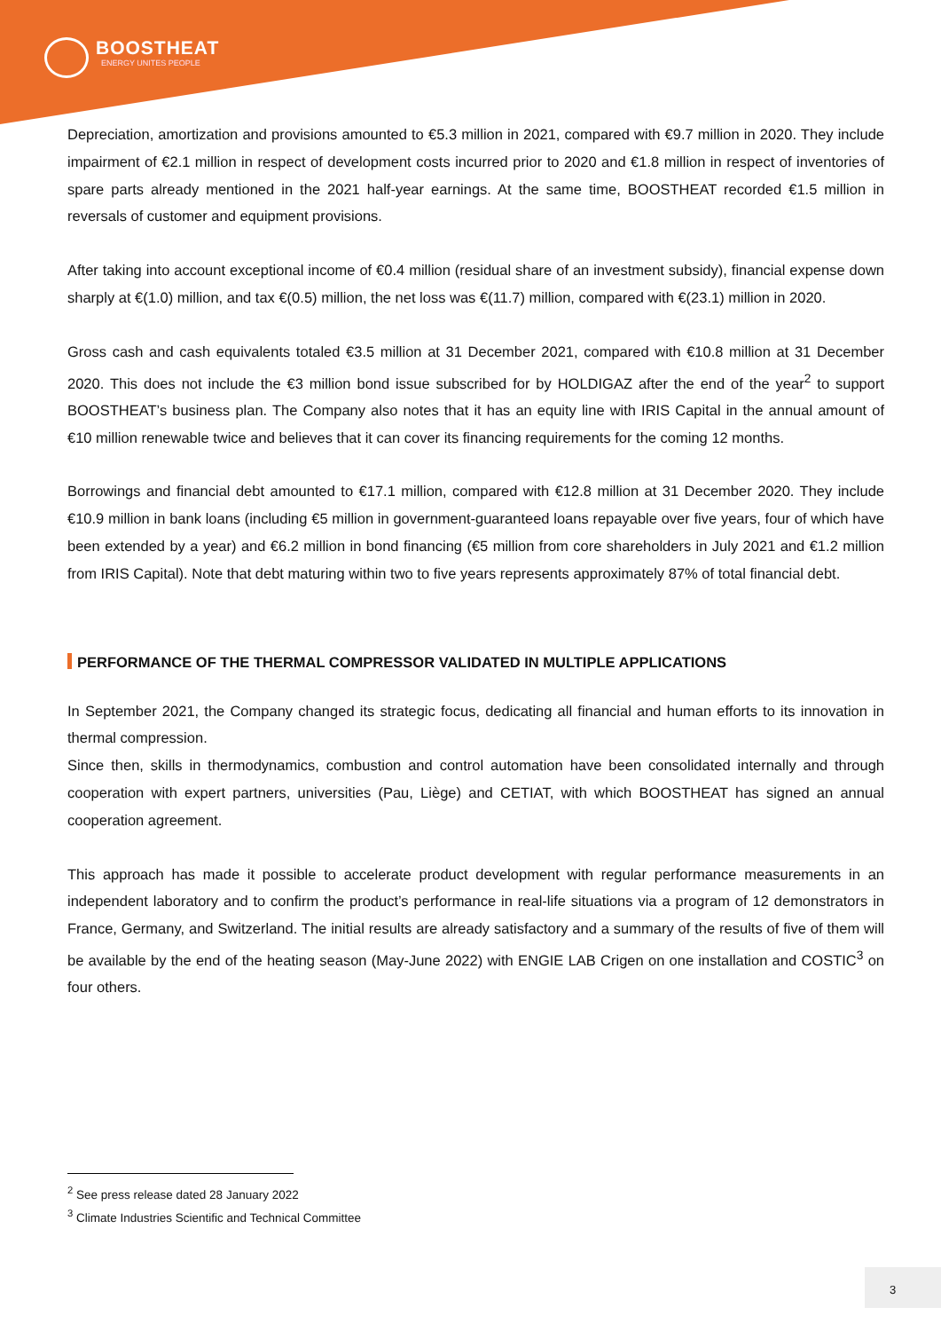BOOSTHEAT
ENERGY UNITES PEOPLE
Depreciation, amortization and provisions amounted to €5.3 million in 2021, compared with €9.7 million in 2020. They include impairment of €2.1 million in respect of development costs incurred prior to 2020 and €1.8 million in respect of inventories of spare parts already mentioned in the 2021 half-year earnings. At the same time, BOOSTHEAT recorded €1.5 million in reversals of customer and equipment provisions.
After taking into account exceptional income of €0.4 million (residual share of an investment subsidy), financial expense down sharply at €(1.0) million, and tax €(0.5) million, the net loss was €(11.7) million, compared with €(23.1) million in 2020.
Gross cash and cash equivalents totaled €3.5 million at 31 December 2021, compared with €10.8 million at 31 December 2020. This does not include the €3 million bond issue subscribed for by HOLDIGAZ after the end of the year<sup>2</sup> to support BOOSTHEAT’s business plan. The Company also notes that it has an equity line with IRIS Capital in the annual amount of €10 million renewable twice and believes that it can cover its financing requirements for the coming 12 months.
Borrowings and financial debt amounted to €17.1 million, compared with €12.8 million at 31 December 2020. They include €10.9 million in bank loans (including €5 million in government-guaranteed loans repayable over five years, four of which have been extended by a year) and €6.2 million in bond financing (€5 million from core shareholders in July 2021 and €1.2 million from IRIS Capital). Note that debt maturing within two to five years represents approximately 87% of total financial debt.
PERFORMANCE OF THE THERMAL COMPRESSOR VALIDATED IN MULTIPLE APPLICATIONS
In September 2021, the Company changed its strategic focus, dedicating all financial and human efforts to its innovation in thermal compression.
Since then, skills in thermodynamics, combustion and control automation have been consolidated internally and through cooperation with expert partners, universities (Pau, Liège) and CETIAT, with which BOOSTHEAT has signed an annual cooperation agreement.
This approach has made it possible to accelerate product development with regular performance measurements in an independent laboratory and to confirm the product’s performance in real-life situations via a program of 12 demonstrators in France, Germany, and Switzerland. The initial results are already satisfactory and a summary of the results of five of them will be available by the end of the heating season (May-June 2022) with ENGIE LAB Crigen on one installation and COSTIC<sup>3</sup> on four others.
<sup>2</sup> See press release dated 28 January 2022
<sup>3</sup> Climate Industries Scientific and Technical Committee
3